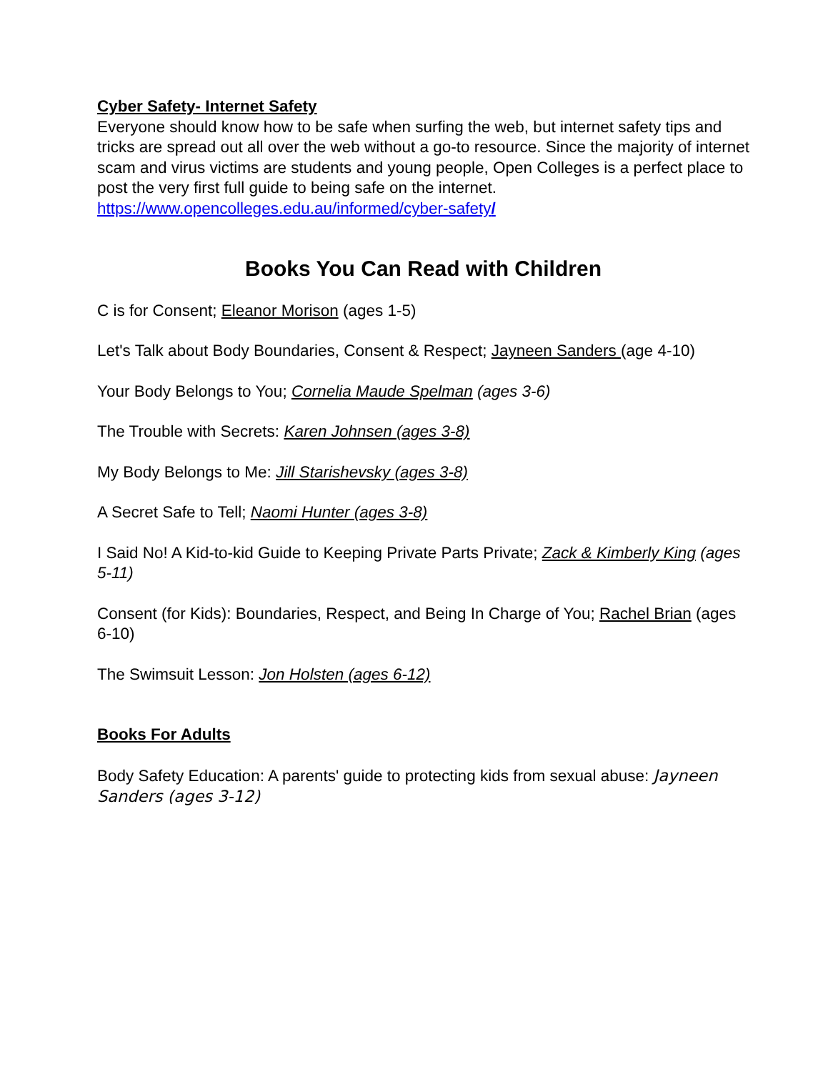Cyber Safety- Internet Safety
Everyone should know how to be safe when surfing the web, but internet safety tips and tricks are spread out all over the web without a go-to resource. Since the majority of internet scam and virus victims are students and young people, Open Colleges is a perfect place to post the very first full guide to being safe on the internet.
https://www.opencolleges.edu.au/informed/cyber-safety/
Books You Can Read with Children
C is for Consent; Eleanor Morison (ages 1-5)
Let's Talk about Body Boundaries, Consent & Respect; Jayneen Sanders (age 4-10)
Your Body Belongs to You; Cornelia Maude Spelman (ages 3-6)
The Trouble with Secrets: Karen Johnsen (ages 3-8)
My Body Belongs to Me: Jill Starishevsky (ages 3-8)
A Secret Safe to Tell; Naomi Hunter (ages 3-8)
I Said No! A Kid-to-kid Guide to Keeping Private Parts Private; Zack & Kimberly King (ages 5-11)
Consent (for Kids): Boundaries, Respect, and Being In Charge of You; Rachel Brian (ages 6-10)
The Swimsuit Lesson: Jon Holsten (ages 6-12)
Books For Adults
Body Safety Education: A parents' guide to protecting kids from sexual abuse: Jayneen Sanders (ages 3-12)